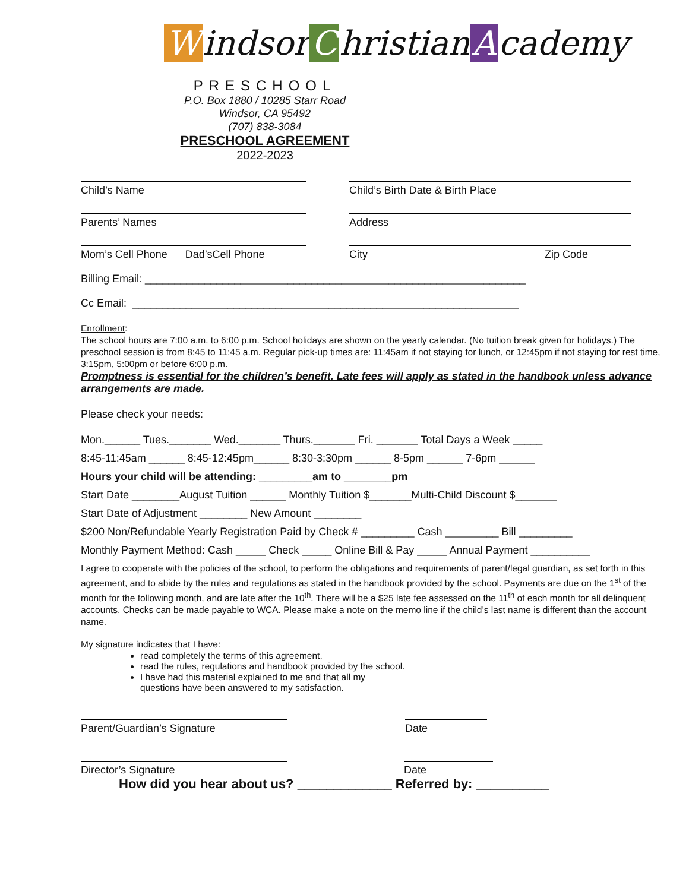Windsor C hristian A cademy
PRESCHOOL
P.O. Box 1880 / 10285 Starr Road
Windsor, CA 95492
(707) 838-3084
PRESCHOOL AGREEMENT
2022-2023
Child’s Name Child’s Birth Date & Birth Place
Parents’ Names Address
Mom’s Cell Phone Dad’sCell Phone
City Zip Code
Billing Email: ________________________________________________________________
Cc Email: _________________________________________________________________
Enrollment:
The school hours are 7:00 a.m. to 6:00 p.m. School holidays are shown on the yearly calendar. (No tuition break given for holidays.) The preschool session is from 8:45 to 11:45 a.m. Regular pick-up times are: 11:45am if not staying for lunch, or 12:45pm if not staying for rest time, 3:15pm, 5:00pm or before 6:00 p.m.
Promptness is essential for the children’s benefit. Late fees will apply as stated in the handbook unless advance arrangements are made.
Please check your needs:
Mon.______ Tues._______ Wed._______ Thurs._______ Fri. _______ Total Days a Week _____
8:45-11:45am ______ 8:45-12:45pm______ 8:30-3:30pm ______ 8-5pm ______ 7-6pm ______
Hours your child will be attending: _________am to ________pm
Start Date ________August Tuition ______ Monthly Tuition $_______Multi-Child Discount $_______
Start Date of Adjustment ________ New Amount ________
$200 Non/Refundable Yearly Registration Paid by Check # _________ Cash _________ Bill _________
Monthly Payment Method: Cash _____ Check _____ Online Bill & Pay _____ Annual Payment __________
I agree to cooperate with the policies of the school, to perform the obligations and requirements of parent/legal guardian, as set forth in this agreement, and to abide by the rules and regulations as stated in the handbook provided by the school. Payments are due on the 1<sup>st</sup> of the month for the following month, and are late after the 10<sup>th</sup>. There will be a $25 late fee assessed on the 11<sup>th</sup> of each month for all delinquent accounts. Checks can be made payable to WCA. Please make a note on the memo line if the child’s last name is different than the account name.
My signature indicates that I have:
read completely the terms of this agreement.
read the rules, regulations and handbook provided by the school.
I have had this material explained to me and that all my
questions have been answered to my satisfaction.
Parent/Guardian’s Signature Date
Director’s Signature Date
How did you hear about us? _____________ Referred by: __________